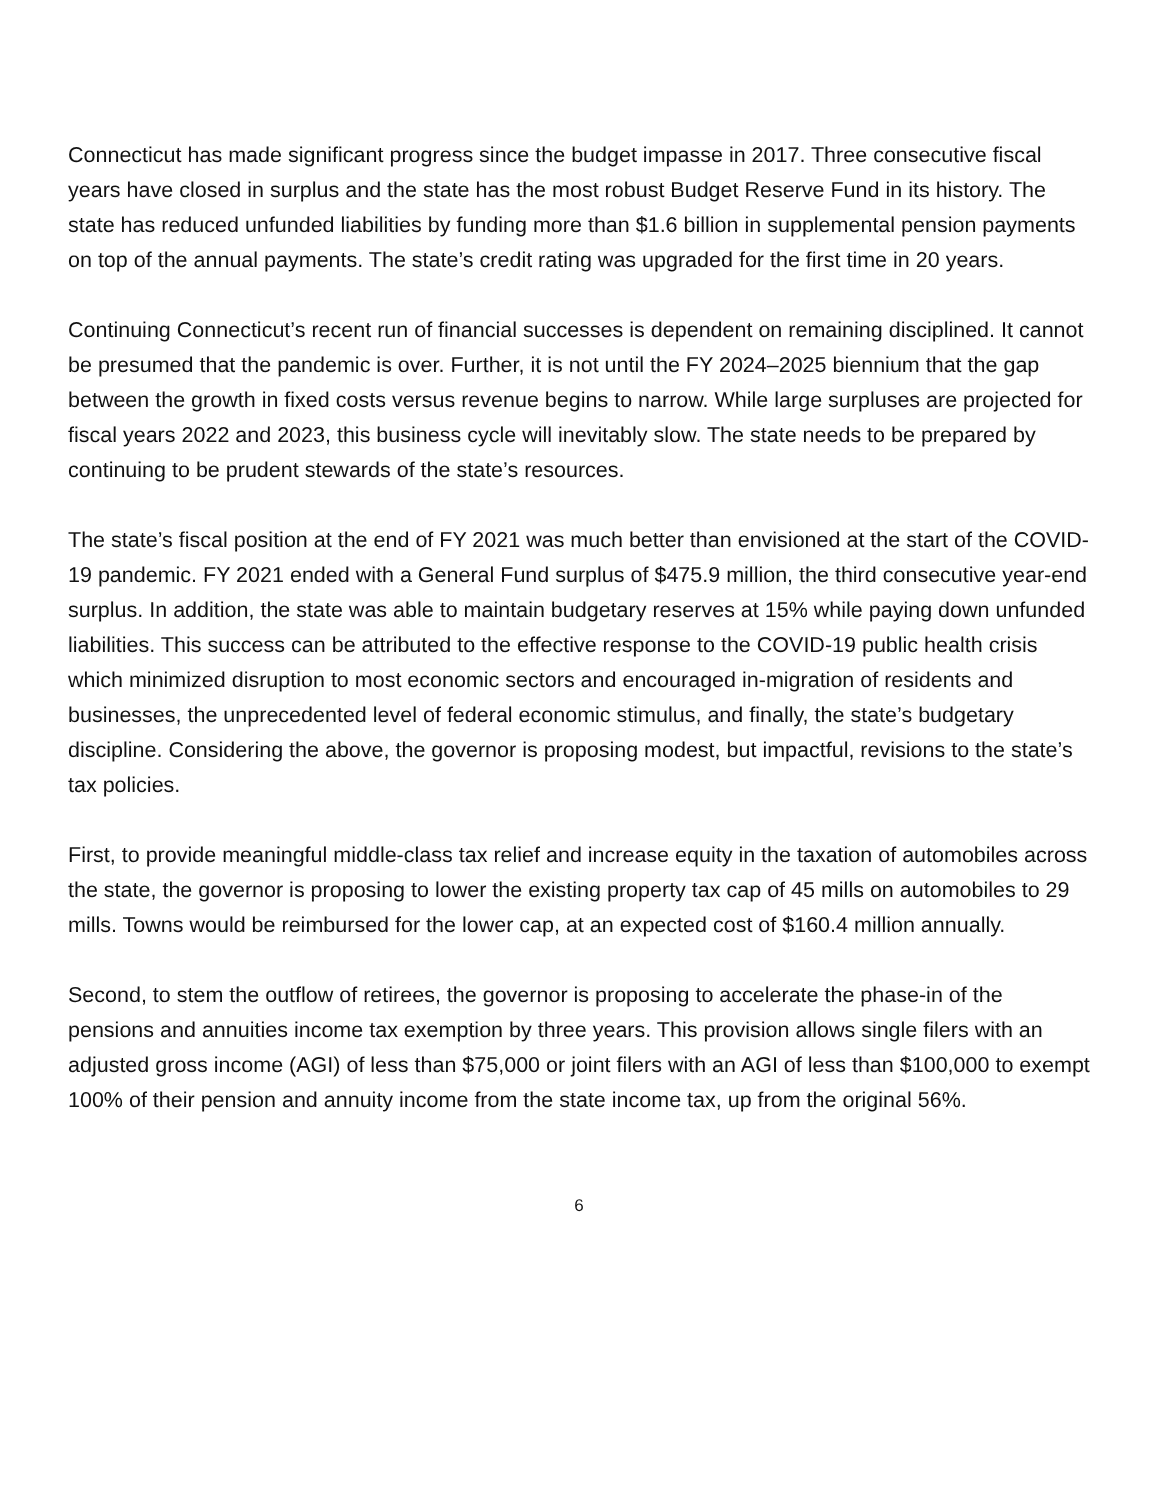Connecticut has made significant progress since the budget impasse in 2017. Three consecutive fiscal years have closed in surplus and the state has the most robust Budget Reserve Fund in its history. The state has reduced unfunded liabilities by funding more than $1.6 billion in supplemental pension payments on top of the annual payments. The state’s credit rating was upgraded for the first time in 20 years.
Continuing Connecticut’s recent run of financial successes is dependent on remaining disciplined. It cannot be presumed that the pandemic is over. Further, it is not until the FY 2024–2025 biennium that the gap between the growth in fixed costs versus revenue begins to narrow. While large surpluses are projected for fiscal years 2022 and 2023, this business cycle will inevitably slow. The state needs to be prepared by continuing to be prudent stewards of the state’s resources.
The state’s fiscal position at the end of FY 2021 was much better than envisioned at the start of the COVID-19 pandemic. FY 2021 ended with a General Fund surplus of $475.9 million, the third consecutive year-end surplus. In addition, the state was able to maintain budgetary reserves at 15% while paying down unfunded liabilities. This success can be attributed to the effective response to the COVID-19 public health crisis which minimized disruption to most economic sectors and encouraged in-migration of residents and businesses, the unprecedented level of federal economic stimulus, and finally, the state’s budgetary discipline. Considering the above, the governor is proposing modest, but impactful, revisions to the state’s tax policies.
First, to provide meaningful middle-class tax relief and increase equity in the taxation of automobiles across the state, the governor is proposing to lower the existing property tax cap of 45 mills on automobiles to 29 mills. Towns would be reimbursed for the lower cap, at an expected cost of $160.4 million annually.
Second, to stem the outflow of retirees, the governor is proposing to accelerate the phase-in of the pensions and annuities income tax exemption by three years. This provision allows single filers with an adjusted gross income (AGI) of less than $75,000 or joint filers with an AGI of less than $100,000 to exempt 100% of their pension and annuity income from the state income tax, up from the original 56%.
6